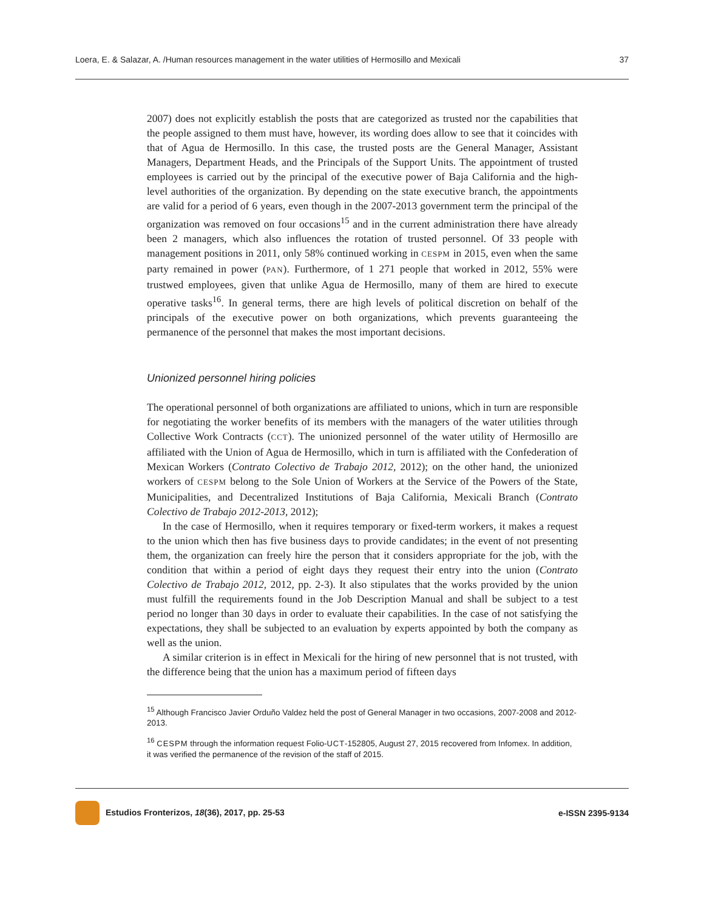Loera, E. & Salazar, A. /Human resources management in the water utilities of Hermosillo and Mexicali 37
2007) does not explicitly establish the posts that are categorized as trusted nor the capabilities that the people assigned to them must have, however, its wording does allow to see that it coincides with that of Agua de Hermosillo. In this case, the trusted posts are the General Manager, Assistant Managers, Department Heads, and the Principals of the Support Units. The appointment of trusted employees is carried out by the principal of the executive power of Baja California and the high-level authorities of the organization. By depending on the state executive branch, the appointments are valid for a period of 6 years, even though in the 2007-2013 government term the principal of the organization was removed on four occasions<sup>15</sup> and in the current administration there have already been 2 managers, which also influences the rotation of trusted personnel. Of 33 people with management positions in 2011, only 58% continued working in CESPM in 2015, even when the same party remained in power (PAN). Furthermore, of 1 271 people that worked in 2012, 55% were trustwed employees, given that unlike Agua de Hermosillo, many of them are hired to execute operative tasks<sup>16</sup>. In general terms, there are high levels of political discretion on behalf of the principals of the executive power on both organizations, which prevents guaranteeing the permanence of the personnel that makes the most important decisions.
Unionized personnel hiring policies
The operational personnel of both organizations are affiliated to unions, which in turn are responsible for negotiating the worker benefits of its members with the managers of the water utilities through Collective Work Contracts (CCT). The unionized personnel of the water utility of Hermosillo are affiliated with the Union of Agua de Hermosillo, which in turn is affiliated with the Confederation of Mexican Workers (Contrato Colectivo de Trabajo 2012, 2012); on the other hand, the unionized workers of CESPM belong to the Sole Union of Workers at the Service of the Powers of the State, Municipalities, and Decentralized Institutions of Baja California, Mexicali Branch (Contrato Colectivo de Trabajo 2012-2013, 2012);
In the case of Hermosillo, when it requires temporary or fixed-term workers, it makes a request to the union which then has five business days to provide candidates; in the event of not presenting them, the organization can freely hire the person that it considers appropriate for the job, with the condition that within a period of eight days they request their entry into the union (Contrato Colectivo de Trabajo 2012, 2012, pp. 2-3). It also stipulates that the works provided by the union must fulfill the requirements found in the Job Description Manual and shall be subject to a test period no longer than 30 days in order to evaluate their capabilities. In the case of not satisfying the expectations, they shall be subjected to an evaluation by experts appointed by both the company as well as the union.
A similar criterion is in effect in Mexicali for the hiring of new personnel that is not trusted, with the difference being that the union has a maximum period of fifteen days
<sup>15</sup> Although Francisco Javier Orduño Valdez held the post of General Manager in two occasions, 2007-2008 and 2012-2013.
<sup>16</sup> CESPM through the information request Folio-UCT-152805, August 27, 2015 recovered from Infomex. In addition, it was verified the permanence of the revision of the staff of 2015.
Estudios Fronterizos, 18(36), 2017, pp. 25-53 e-ISSN 2395-9134